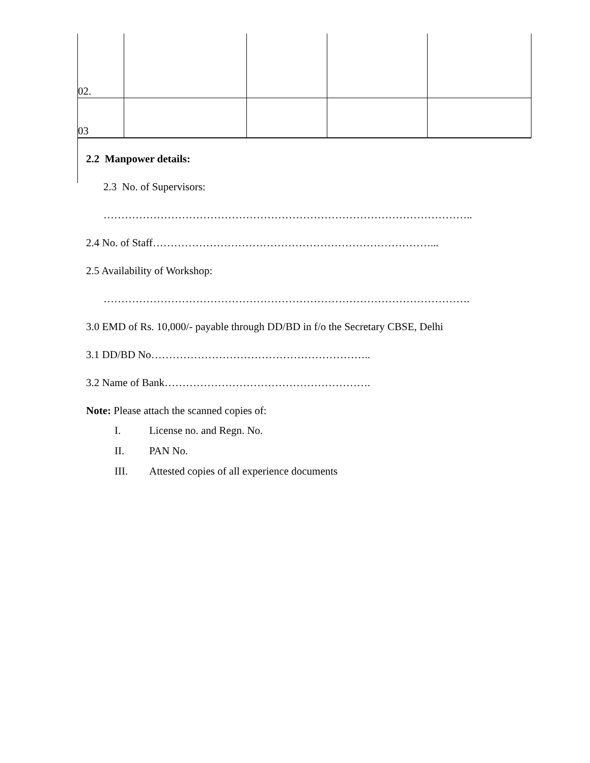| 02. | | | | |
| 03 | | | | |
2.2 Manpower details:
2.3 No. of Supervisors:
…………………………………………………………………………………………..
2.4 No. of Staff……………………………………………………………………...
2.5 Availability of Workshop:
………………………………………………………………………………………….
3.0 EMD of Rs. 10,000/- payable through DD/BD in f/o the Secretary CBSE, Delhi
3.1 DD/BD No……………………………………………………..
3.2 Name of Bank………………………………………………….
Note: Please attach the scanned copies of:
I. License no. and Regn. No.
II. PAN No.
III. Attested copies of all experience documents